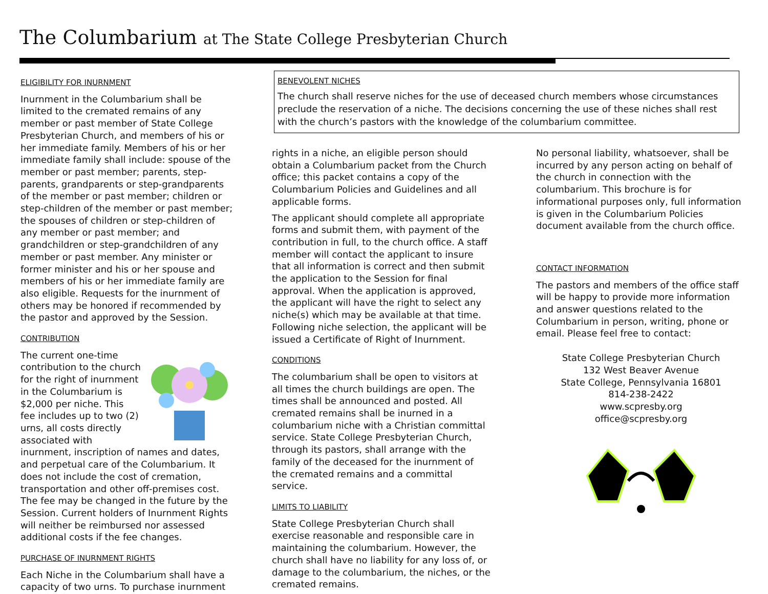The Columbarium at The State College Presbyterian Church
ELIGIBILITY FOR INURNMENT
Inurnment in the Columbarium shall be limited to the cremated remains of any member or past member of State College Presbyterian Church, and members of his or her immediate family. Members of his or her immediate family shall include: spouse of the member or past member; parents, step-parents, grandparents or step-grandparents of the member or past member; children or step-children of the member or past member; the spouses of children or step-children of any member or past member; and grandchildren or step-grandchildren of any member or past member. Any minister or former minister and his or her spouse and members of his or her immediate family are also eligible. Requests for the inurnment of others may be honored if recommended by the pastor and approved by the Session.
CONTRIBUTION
The current one-time contribution to the church for the right of inurnment in the Columbarium is $2,000 per niche. This fee includes up to two (2) urns, all costs directly associated with inurnment, inscription of names and dates, and perpetual care of the Columbarium. It does not include the cost of cremation, transportation and other off-premises cost. The fee may be changed in the future by the Session. Current holders of Inurnment Rights will neither be reimbursed nor assessed additional costs if the fee changes.
PURCHASE OF INURNMENT RIGHTS
Each Niche in the Columbarium shall have a capacity of two urns. To purchase inurnment
BENEVOLENT NICHES
The church shall reserve niches for the use of deceased church members whose circumstances preclude the reservation of a niche. The decisions concerning the use of these niches shall rest with the church’s pastors with the knowledge of the columbarium committee.
rights in a niche, an eligible person should obtain a Columbarium packet from the Church office; this packet contains a copy of the Columbarium Policies and Guidelines and all applicable forms.
The applicant should complete all appropriate forms and submit them, with payment of the contribution in full, to the church office. A staff member will contact the applicant to insure that all information is correct and then submit the application to the Session for final approval. When the application is approved, the applicant will have the right to select any niche(s) which may be available at that time. Following niche selection, the applicant will be issued a Certificate of Right of Inurnment.
CONDITIONS
The columbarium shall be open to visitors at all times the church buildings are open. The times shall be announced and posted. All cremated remains shall be inurned in a columbarium niche with a Christian committal service. State College Presbyterian Church, through its pastors, shall arrange with the family of the deceased for the inurnment of the cremated remains and a committal service.
LIMITS TO LIABILITY
State College Presbyterian Church shall exercise reasonable and responsible care in maintaining the columbarium. However, the church shall have no liability for any loss of, or damage to the columbarium, the niches, or the cremated remains.
No personal liability, whatsoever, shall be incurred by any person acting on behalf of the church in connection with the columbarium. This brochure is for informational purposes only, full information is given in the Columbarium Policies document available from the church office.
CONTACT INFORMATION
The pastors and members of the office staff will be happy to provide more information and answer questions related to the Columbarium in person, writing, phone or email. Please feel free to contact:
State College Presbyterian Church
132 West Beaver Avenue
State College, Pennsylvania 16801
814-238-2422
www.scpresby.org
office@scpresby.org